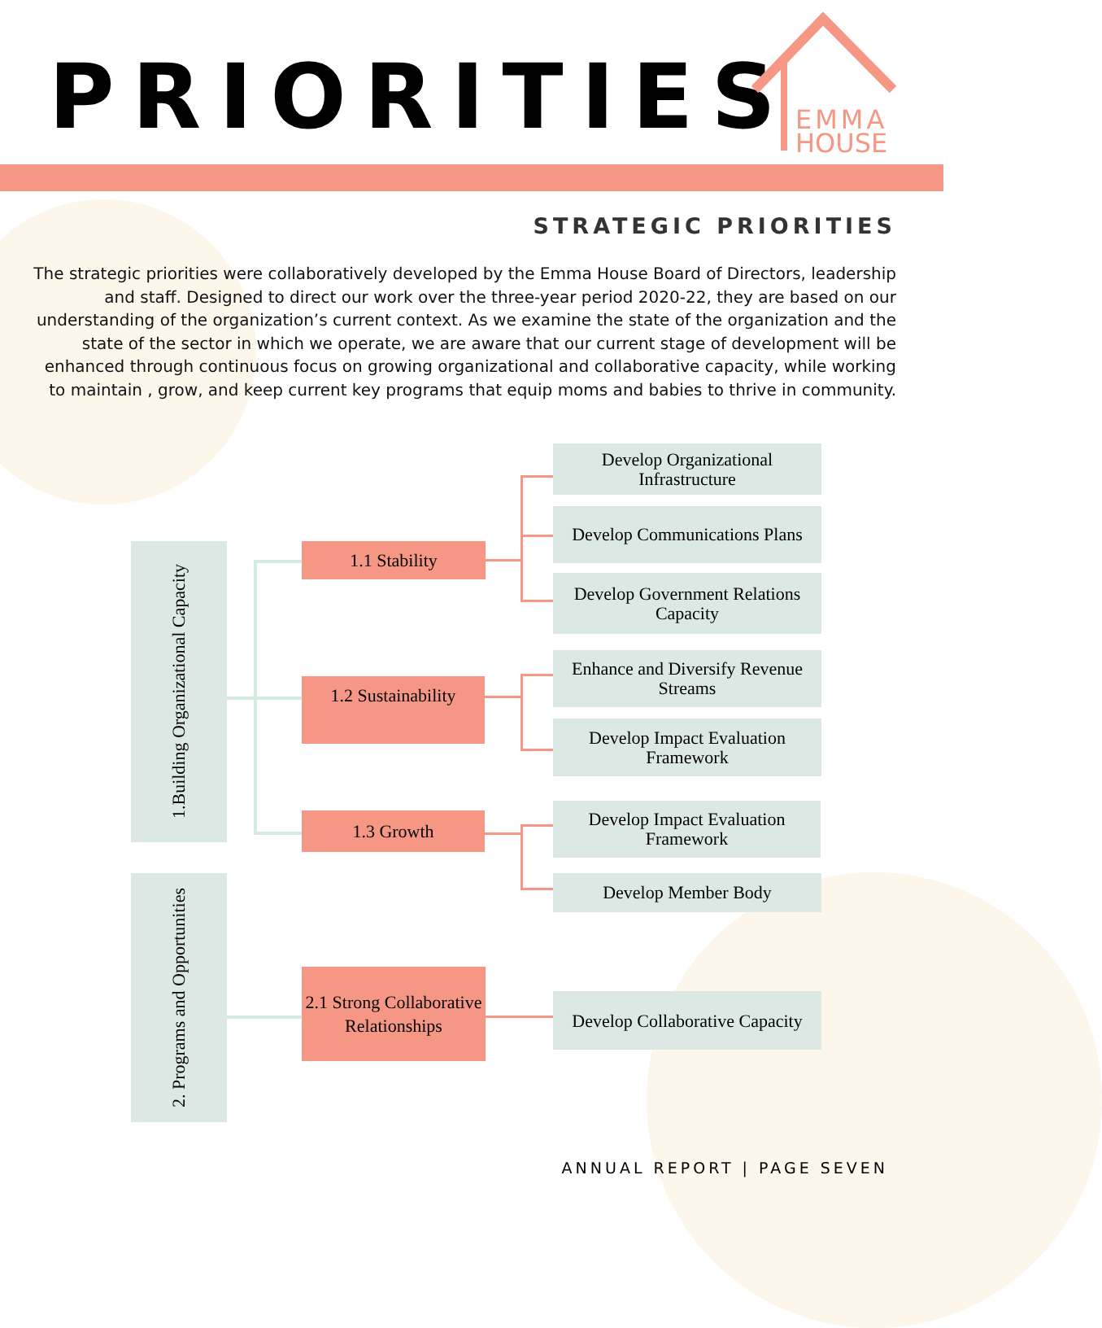PRIORITIES
EMMA
HOUSE
STRATEGIC PRIORITIES
The strategic priorities were collaboratively developed by the Emma House Board of Directors, leadership and staff. Designed to direct our work over the three-year period 2020-22, they are based on our understanding of the organization’s current context. As we examine the state of the organization and the state of the sector in which we operate, we are aware that our current stage of development will be enhanced through continuous focus on growing organizational and collaborative capacity, while working to maintain , grow, and keep current key programs that equip moms and babies to thrive in community.
1.Building Organizational Capacity
1.1 Stability
Develop Organizational Infrastructure
Develop Communications Plans
Develop Government Relations Capacity
1.2 Sustainability
Enhance and Diversify Revenue Streams
Develop Impact Evaluation Framework
1.3 Growth
Develop Impact Evaluation Framework
Develop Member Body
2. Programs and Opportunities
2.1 Strong Collaborative Relationships
Develop Collaborative Capacity
ANNUAL REPORT | PAGE SEVEN